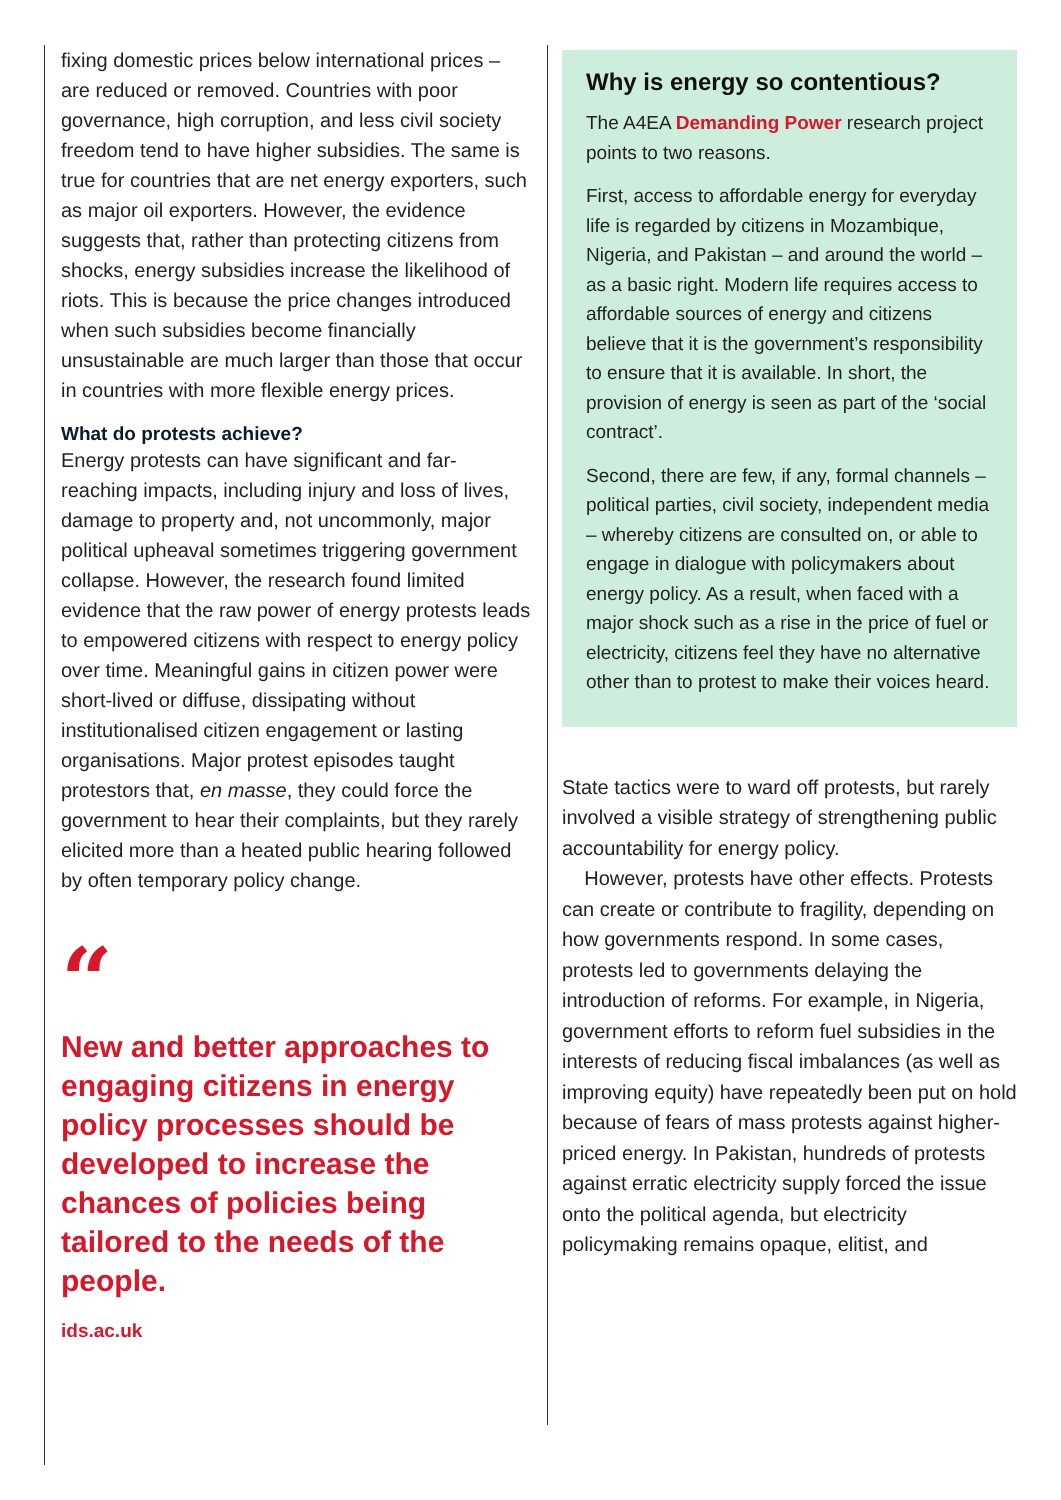fixing domestic prices below international prices – are reduced or removed. Countries with poor governance, high corruption, and less civil society freedom tend to have higher subsidies. The same is true for countries that are net energy exporters, such as major oil exporters. However, the evidence suggests that, rather than protecting citizens from shocks, energy subsidies increase the likelihood of riots. This is because the price changes introduced when such subsidies become financially unsustainable are much larger than those that occur in countries with more flexible energy prices.
What do protests achieve?
Energy protests can have significant and far-reaching impacts, including injury and loss of lives, damage to property and, not uncommonly, major political upheaval sometimes triggering government collapse. However, the research found limited evidence that the raw power of energy protests leads to empowered citizens with respect to energy policy over time. Meaningful gains in citizen power were short-lived or diffuse, dissipating without institutionalised citizen engagement or lasting organisations. Major protest episodes taught protestors that, en masse, they could force the government to hear their complaints, but they rarely elicited more than a heated public hearing followed by often temporary policy change.
“
New and better approaches to engaging citizens in energy policy processes should be developed to increase the chances of policies being tailored to the needs of the people.
ids.ac.uk
Why is energy so contentious?
The A4EA Demanding Power research project points to two reasons.
First, access to affordable energy for everyday life is regarded by citizens in Mozambique, Nigeria, and Pakistan – and around the world – as a basic right. Modern life requires access to affordable sources of energy and citizens believe that it is the government’s responsibility to ensure that it is available. In short, the provision of energy is seen as part of the ‘social contract’.
Second, there are few, if any, formal channels – political parties, civil society, independent media – whereby citizens are consulted on, or able to engage in dialogue with policymakers about energy policy. As a result, when faced with a major shock such as a rise in the price of fuel or electricity, citizens feel they have no alternative other than to protest to make their voices heard.
State tactics were to ward off protests, but rarely involved a visible strategy of strengthening public accountability for energy policy.
However, protests have other effects. Protests can create or contribute to fragility, depending on how governments respond. In some cases, protests led to governments delaying the introduction of reforms. For example, in Nigeria, government efforts to reform fuel subsidies in the interests of reducing fiscal imbalances (as well as improving equity) have repeatedly been put on hold because of fears of mass protests against higher-priced energy. In Pakistan, hundreds of protests against erratic electricity supply forced the issue onto the political agenda, but electricity policymaking remains opaque, elitist, and